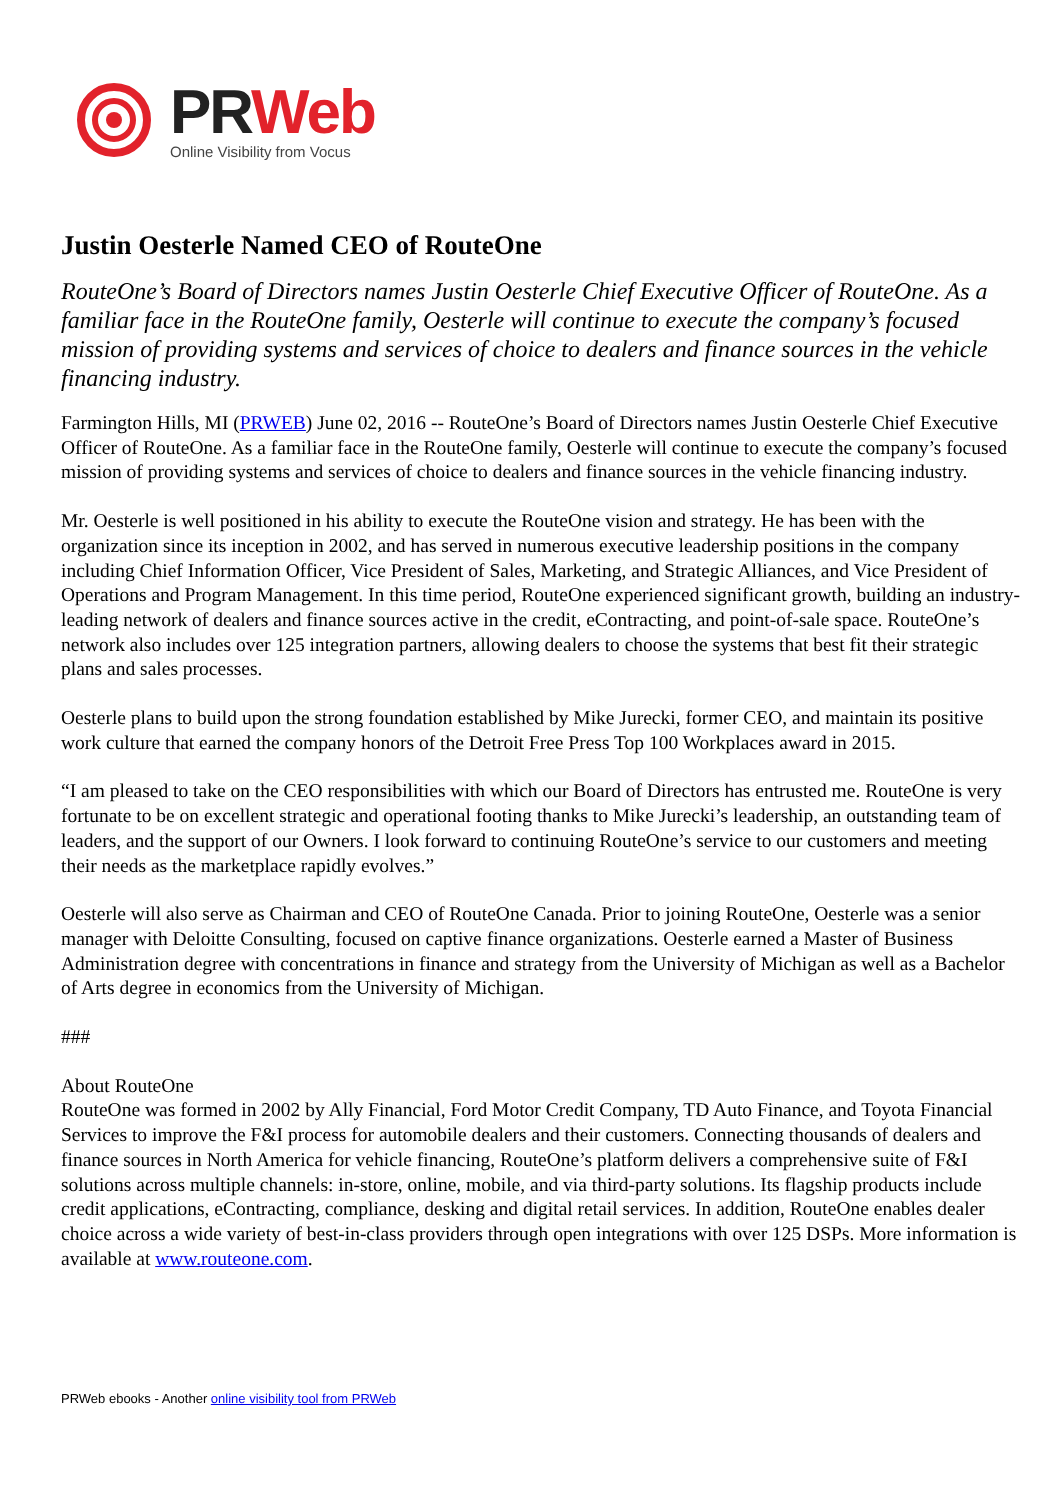PRWeb
Online Visibility from Vocus
Justin Oesterle Named CEO of RouteOne
RouteOne’s Board of Directors names Justin Oesterle Chief Executive Officer of RouteOne. As a familiar face in the RouteOne family, Oesterle will continue to execute the company’s focused mission of providing systems and services of choice to dealers and finance sources in the vehicle financing industry.
Farmington Hills, MI (PRWEB) June 02, 2016 -- RouteOne’s Board of Directors names Justin Oesterle Chief Executive Officer of RouteOne. As a familiar face in the RouteOne family, Oesterle will continue to execute the company’s focused mission of providing systems and services of choice to dealers and finance sources in the vehicle financing industry.
Mr. Oesterle is well positioned in his ability to execute the RouteOne vision and strategy. He has been with the organization since its inception in 2002, and has served in numerous executive leadership positions in the company including Chief Information Officer, Vice President of Sales, Marketing, and Strategic Alliances, and Vice President of Operations and Program Management. In this time period, RouteOne experienced significant growth, building an industry-leading network of dealers and finance sources active in the credit, eContracting, and point-of-sale space. RouteOne’s network also includes over 125 integration partners, allowing dealers to choose the systems that best fit their strategic plans and sales processes.
Oesterle plans to build upon the strong foundation established by Mike Jurecki, former CEO, and maintain its positive work culture that earned the company honors of the Detroit Free Press Top 100 Workplaces award in 2015.
“I am pleased to take on the CEO responsibilities with which our Board of Directors has entrusted me. RouteOne is very fortunate to be on excellent strategic and operational footing thanks to Mike Jurecki’s leadership, an outstanding team of leaders, and the support of our Owners. I look forward to continuing RouteOne’s service to our customers and meeting their needs as the marketplace rapidly evolves.”
Oesterle will also serve as Chairman and CEO of RouteOne Canada. Prior to joining RouteOne, Oesterle was a senior manager with Deloitte Consulting, focused on captive finance organizations. Oesterle earned a Master of Business Administration degree with concentrations in finance and strategy from the University of Michigan as well as a Bachelor of Arts degree in economics from the University of Michigan.
###
About RouteOne
RouteOne was formed in 2002 by Ally Financial, Ford Motor Credit Company, TD Auto Finance, and Toyota Financial Services to improve the F&I process for automobile dealers and their customers. Connecting thousands of dealers and finance sources in North America for vehicle financing, RouteOne’s platform delivers a comprehensive suite of F&I solutions across multiple channels: in-store, online, mobile, and via third-party solutions. Its flagship products include credit applications, eContracting, compliance, desking and digital retail services. In addition, RouteOne enables dealer choice across a wide variety of best-in-class providers through open integrations with over 125 DSPs. More information is available at www.routeone.com.
PRWeb ebooks - Another online visibility tool from PRWeb